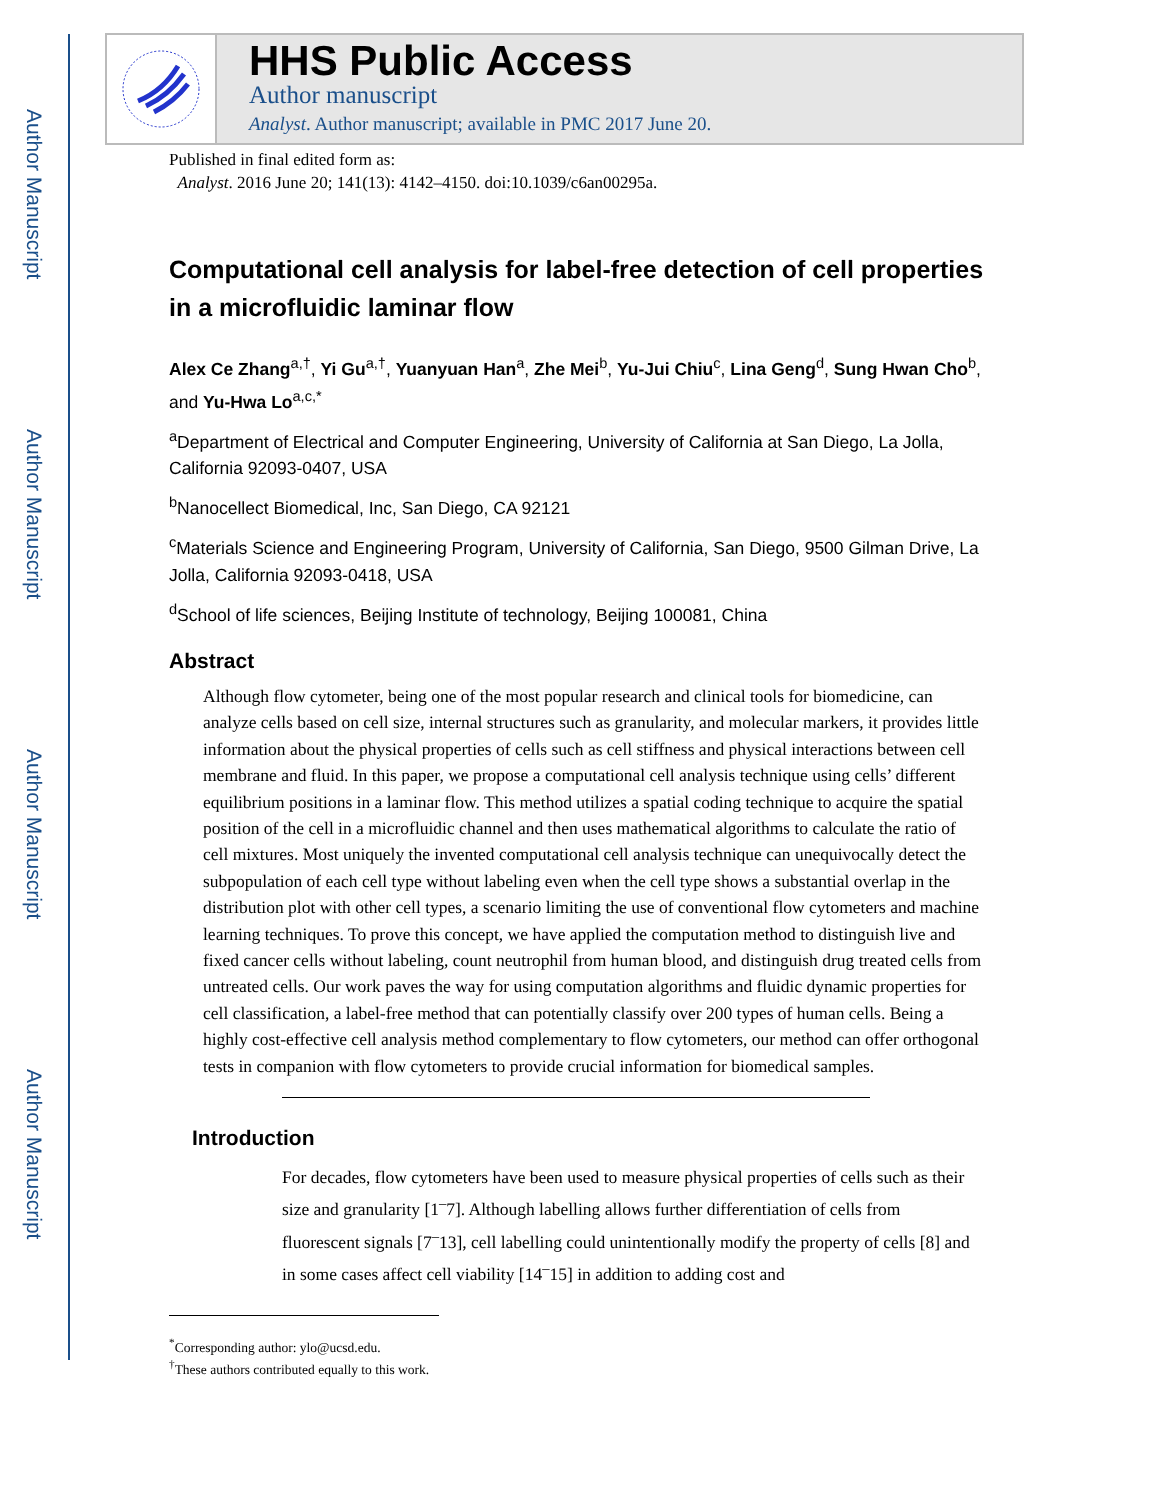Author Manuscript
Author Manuscript
Author Manuscript
Author Manuscript
HHS Public Access
Author manuscript
Analyst. Author manuscript; available in PMC 2017 June 20.
Published in final edited form as:
Analyst. 2016 June 20; 141(13): 4142–4150. doi:10.1039/c6an00295a.
Computational cell analysis for label-free detection of cell properties in a microfluidic laminar flow
Alex Ce Zhang<sup>a,†</sup>, Yi Gu<sup>a,†</sup>, Yuanyuan Han<sup>a</sup>, Zhe Mei<sup>b</sup>, Yu-Jui Chiu<sup>c</sup>, Lina Geng<sup>d</sup>, Sung Hwan Cho<sup>b</sup>, and Yu-Hwa Lo<sup>a,c,*</sup>
<sup>a</sup> Department of Electrical and Computer Engineering, University of California at San Diego, La Jolla, California 92093-0407, USA
<sup>b</sup> Nanocellect Biomedical, Inc, San Diego, CA 92121
<sup>c</sup> Materials Science and Engineering Program, University of California, San Diego, 9500 Gilman Drive, La Jolla, California 92093-0418, USA
<sup>d</sup> School of life sciences, Beijing Institute of technology, Beijing 100081, China
Abstract
Although flow cytometer, being one of the most popular research and clinical tools for biomedicine, can analyze cells based on cell size, internal structures such as granularity, and molecular markers, it provides little information about the physical properties of cells such as cell stiffness and physical interactions between cell membrane and fluid. In this paper, we propose a computational cell analysis technique using cells’ different equilibrium positions in a laminar flow. This method utilizes a spatial coding technique to acquire the spatial position of the cell in a microfluidic channel and then uses mathematical algorithms to calculate the ratio of cell mixtures. Most uniquely the invented computational cell analysis technique can unequivocally detect the subpopulation of each cell type without labeling even when the cell type shows a substantial overlap in the distribution plot with other cell types, a scenario limiting the use of conventional flow cytometers and machine learning techniques. To prove this concept, we have applied the computation method to distinguish live and fixed cancer cells without labeling, count neutrophil from human blood, and distinguish drug treated cells from untreated cells. Our work paves the way for using computation algorithms and fluidic dynamic properties for cell classification, a label-free method that can potentially classify over 200 types of human cells. Being a highly cost-effective cell analysis method complementary to flow cytometers, our method can offer orthogonal tests in companion with flow cytometers to provide crucial information for biomedical samples.
Introduction
For decades, flow cytometers have been used to measure physical properties of cells such as their size and granularity [1<sup>–</sup>7]. Although labelling allows further differentiation of cells from fluorescent signals [7<sup>–</sup>13], cell labelling could unintentionally modify the property of cells [8] and in some cases affect cell viability [14<sup>–</sup>15] in addition to adding cost and
<sup>*</sup> Corresponding author: ylo@ucsd.edu.
<sup>†</sup> These authors contributed equally to this work.